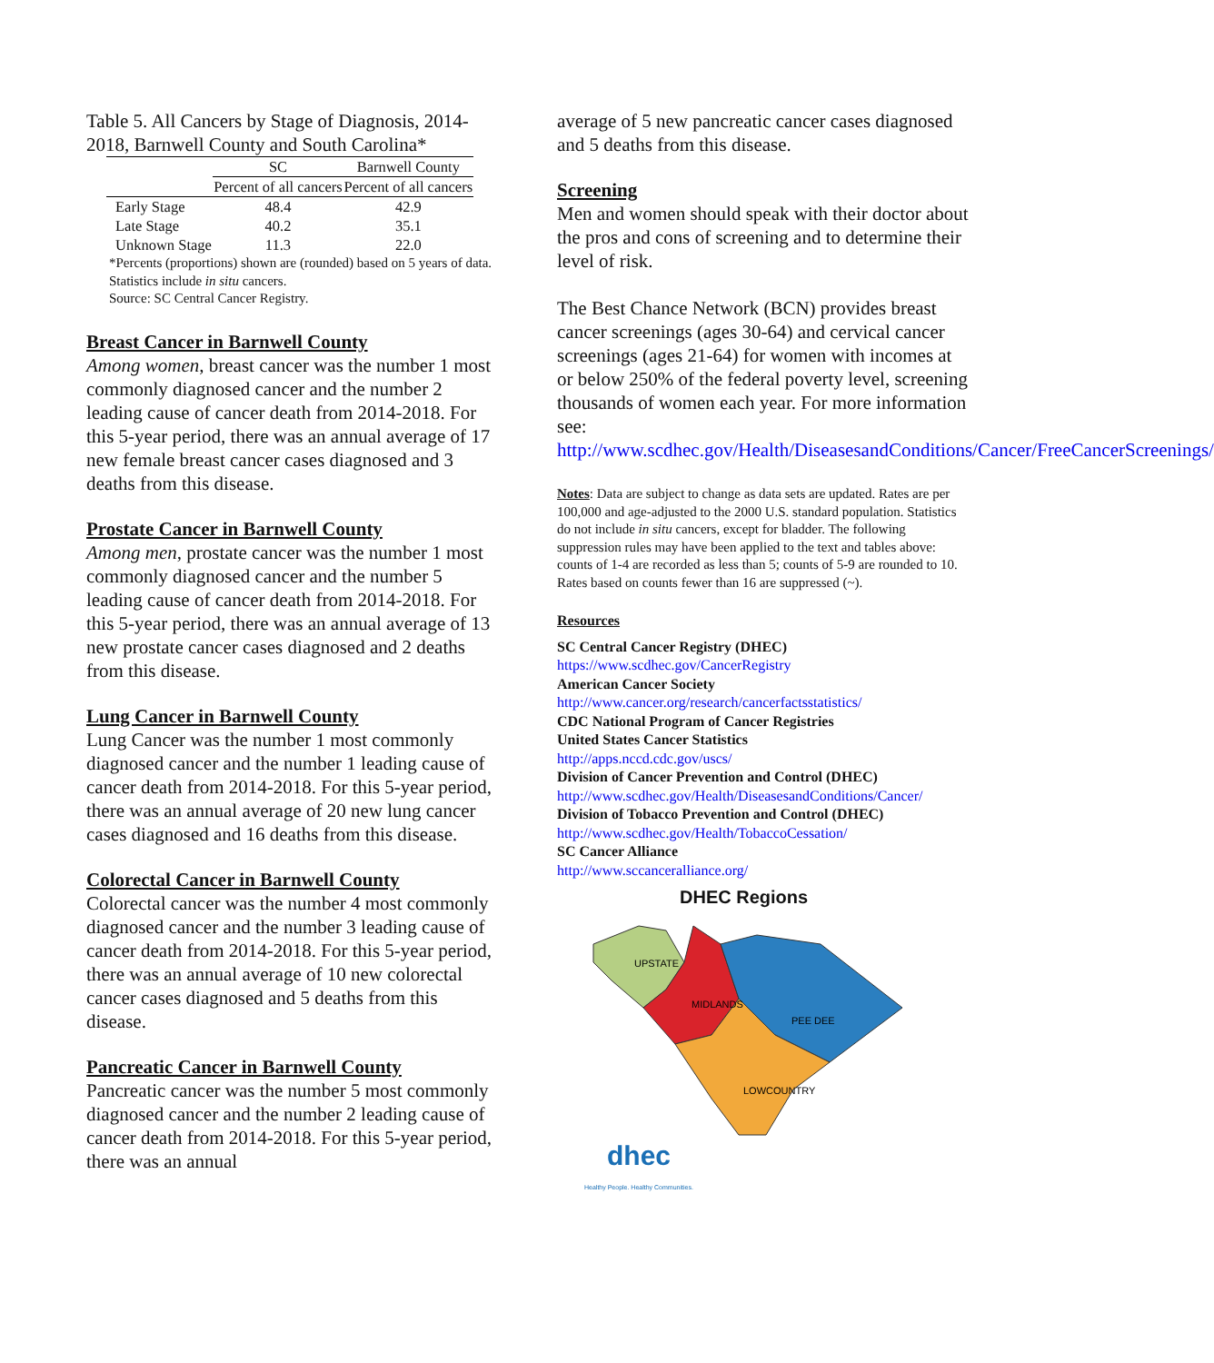Table 5. All Cancers by Stage of Diagnosis, 2014-2018, Barnwell County and South Carolina*
| | SC | Barnwell County |
| --- | --- | --- |
| | Percent of all cancers | Percent of all cancers |
| Early Stage | 48.4 | 42.9 |
| Late Stage | 40.2 | 35.1 |
| Unknown Stage | 11.3 | 22.0 |
*Percents (proportions) shown are (rounded) based on 5 years of data. Statistics include in situ cancers.
Source: SC Central Cancer Registry.
Breast Cancer in Barnwell County
Among women, breast cancer was the number 1 most commonly diagnosed cancer and the number 2 leading cause of cancer death from 2014-2018. For this 5-year period, there was an annual average of 17 new female breast cancer cases diagnosed and 3 deaths from this disease.
Prostate Cancer in Barnwell County
Among men, prostate cancer was the number 1 most commonly diagnosed cancer and the number 5 leading cause of cancer death from 2014-2018. For this 5-year period, there was an annual average of 13 new prostate cancer cases diagnosed and 2 deaths from this disease.
Lung Cancer in Barnwell County
Lung Cancer was the number 1 most commonly diagnosed cancer and the number 1 leading cause of cancer death from 2014-2018. For this 5-year period, there was an annual average of 20 new lung cancer cases diagnosed and 16 deaths from this disease.
Colorectal Cancer in Barnwell County
Colorectal cancer was the number 4 most commonly diagnosed cancer and the number 3 leading cause of cancer death from 2014-2018. For this 5-year period, there was an annual average of 10 new colorectal cancer cases diagnosed and 5 deaths from this disease.
Pancreatic Cancer in Barnwell County
Pancreatic cancer was the number 5 most commonly diagnosed cancer and the number 2 leading cause of cancer death from 2014-2018. For this 5-year period, there was an annual
average of 5 new pancreatic cancer cases diagnosed and 5 deaths from this disease.
Screening
Men and women should speak with their doctor about the pros and cons of screening and to determine their level of risk.
The Best Chance Network (BCN) provides breast cancer screenings (ages 30-64) and cervical cancer screenings (ages 21-64) for women with incomes at or below 250% of the federal poverty level, screening thousands of women each year. For more information see: http://www.scdhec.gov/Health/DiseasesandConditions/Cancer/FreeCancerScreenings/
Notes: Data are subject to change as data sets are updated. Rates are per 100,000 and age-adjusted to the 2000 U.S. standard population. Statistics do not include in situ cancers, except for bladder. The following suppression rules may have been applied to the text and tables above: counts of 1-4 are recorded as less than 5; counts of 5-9 are rounded to 10. Rates based on counts fewer than 16 are suppressed (~).
Resources
SC Central Cancer Registry (DHEC)
https://www.scdhec.gov/CancerRegistry
American Cancer Society
http://www.cancer.org/research/cancerfactsstatistics/
CDC National Program of Cancer Registries
United States Cancer Statistics
http://apps.nccd.cdc.gov/uscs/
Division of Cancer Prevention and Control (DHEC)
http://www.scdhec.gov/Health/DiseasesandConditions/Cancer/
Division of Tobacco Prevention and Control (DHEC)
http://www.scdhec.gov/Health/TobaccoCessation/
SC Cancer Alliance
http://www.sccanceralliance.org/
DHEC Regions
UPSTATE
MIDLANDS
PEE DEE
LOWCOUNTRY
dhec
Healthy People. Healthy Communities.